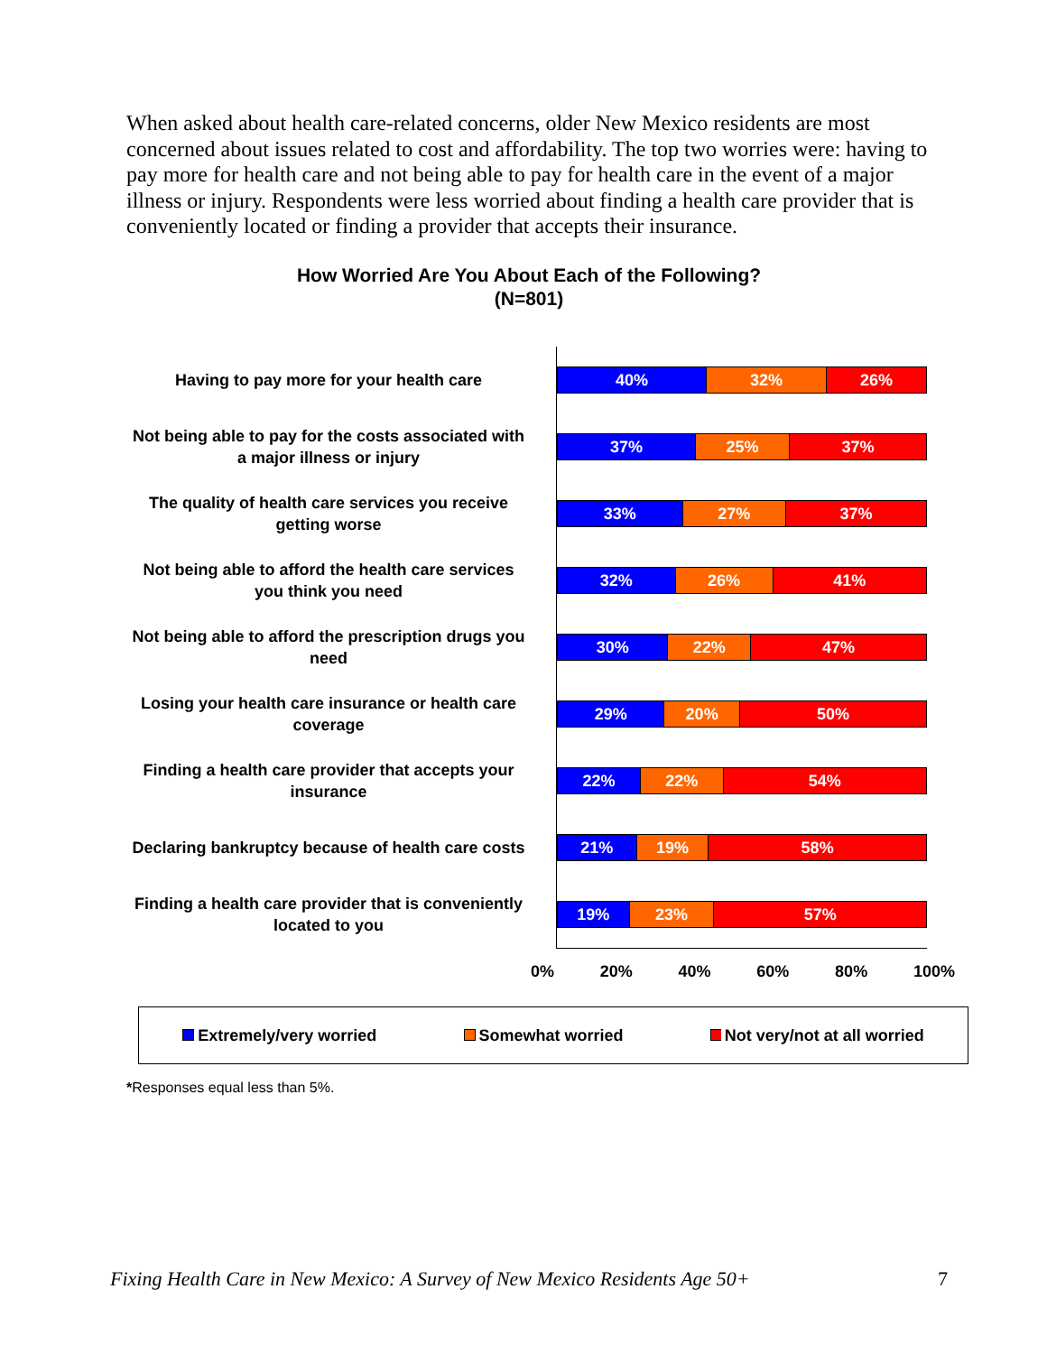When asked about health care-related concerns, older New Mexico residents are most concerned about issues related to cost and affordability. The top two worries were: having to pay more for health care and not being able to pay for health care in the event of a major illness or injury. Respondents were less worried about finding a health care provider that is conveniently located or finding a provider that accepts their insurance.
How Worried Are You About Each of the Following?
(N=801)
Having to pay more for your health care
40% 32% 26%
Not being able to pay for the costs associated with a major illness or injury
37% 25% 37%
The quality of health care services you receive getting worse
33% 27% 37%
Not being able to afford the health care services you think you need
32% 26% 41%
Not being able to afford the prescription drugs you need
30% 22% 47%
Losing your health care insurance or health care coverage
29% 20% 50%
Finding a health care provider that accepts your insurance
22% 22% 54%
Declaring bankruptcy because of health care costs
21% 19% 58%
Finding a health care provider that is conveniently located to you
19% 23% 57%
0% 20% 40% 60% 80% 100%
Extremely/very worried Somewhat worried Not very/not at all worried
*Responses equal less than 5%.
Fixing Health Care in New Mexico: A Survey of New Mexico Residents Age 50+ 7